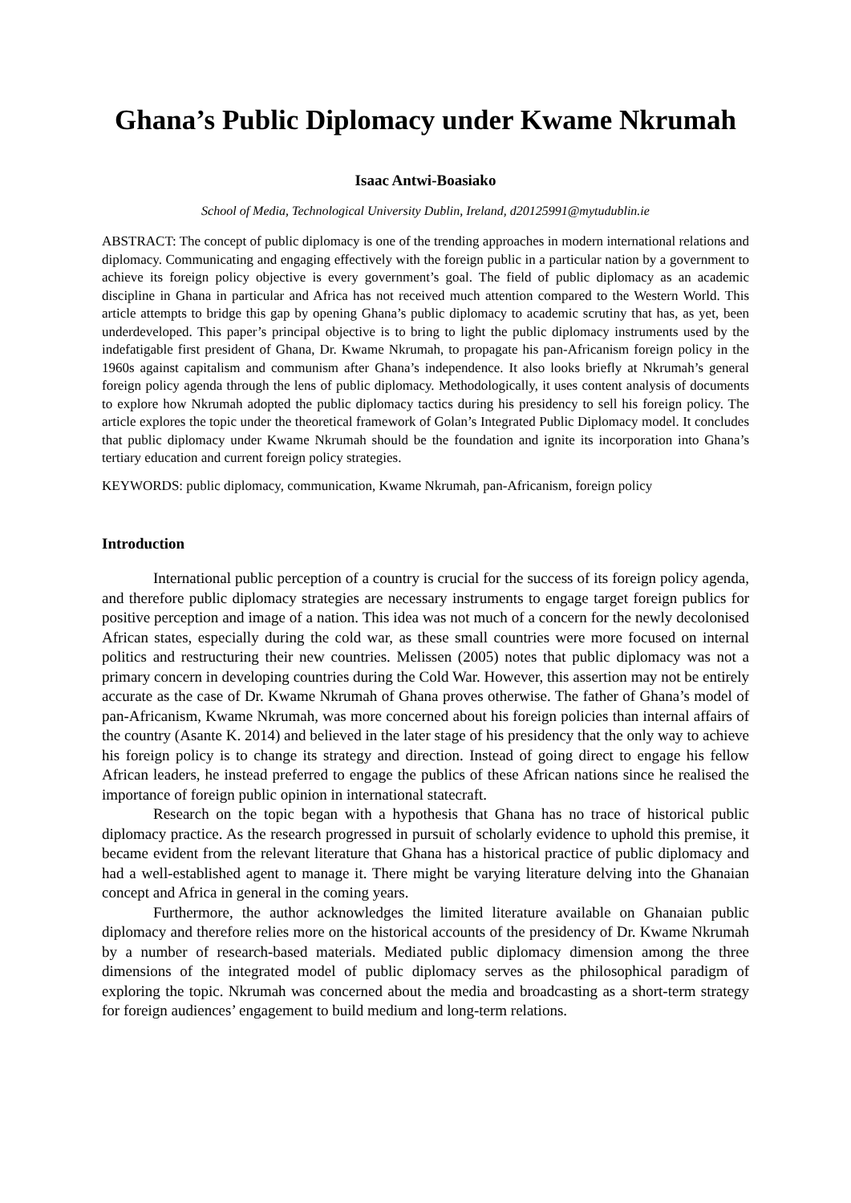Ghana’s Public Diplomacy under Kwame Nkrumah
Isaac Antwi-Boasiako
School of Media, Technological University Dublin, Ireland, d20125991@mytudublin.ie
ABSTRACT: The concept of public diplomacy is one of the trending approaches in modern international relations and diplomacy. Communicating and engaging effectively with the foreign public in a particular nation by a government to achieve its foreign policy objective is every government’s goal. The field of public diplomacy as an academic discipline in Ghana in particular and Africa has not received much attention compared to the Western World. This article attempts to bridge this gap by opening Ghana’s public diplomacy to academic scrutiny that has, as yet, been underdeveloped. This paper’s principal objective is to bring to light the public diplomacy instruments used by the indefatigable first president of Ghana, Dr. Kwame Nkrumah, to propagate his pan-Africanism foreign policy in the 1960s against capitalism and communism after Ghana’s independence. It also looks briefly at Nkrumah’s general foreign policy agenda through the lens of public diplomacy. Methodologically, it uses content analysis of documents to explore how Nkrumah adopted the public diplomacy tactics during his presidency to sell his foreign policy. The article explores the topic under the theoretical framework of Golan’s Integrated Public Diplomacy model. It concludes that public diplomacy under Kwame Nkrumah should be the foundation and ignite its incorporation into Ghana’s tertiary education and current foreign policy strategies.
KEYWORDS: public diplomacy, communication, Kwame Nkrumah, pan-Africanism, foreign policy
Introduction
International public perception of a country is crucial for the success of its foreign policy agenda, and therefore public diplomacy strategies are necessary instruments to engage target foreign publics for positive perception and image of a nation. This idea was not much of a concern for the newly decolonised African states, especially during the cold war, as these small countries were more focused on internal politics and restructuring their new countries. Melissen (2005) notes that public diplomacy was not a primary concern in developing countries during the Cold War. However, this assertion may not be entirely accurate as the case of Dr. Kwame Nkrumah of Ghana proves otherwise. The father of Ghana’s model of pan-Africanism, Kwame Nkrumah, was more concerned about his foreign policies than internal affairs of the country (Asante K. 2014) and believed in the later stage of his presidency that the only way to achieve his foreign policy is to change its strategy and direction. Instead of going direct to engage his fellow African leaders, he instead preferred to engage the publics of these African nations since he realised the importance of foreign public opinion in international statecraft.
Research on the topic began with a hypothesis that Ghana has no trace of historical public diplomacy practice. As the research progressed in pursuit of scholarly evidence to uphold this premise, it became evident from the relevant literature that Ghana has a historical practice of public diplomacy and had a well-established agent to manage it. There might be varying literature delving into the Ghanaian concept and Africa in general in the coming years.
Furthermore, the author acknowledges the limited literature available on Ghanaian public diplomacy and therefore relies more on the historical accounts of the presidency of Dr. Kwame Nkrumah by a number of research-based materials. Mediated public diplomacy dimension among the three dimensions of the integrated model of public diplomacy serves as the philosophical paradigm of exploring the topic. Nkrumah was concerned about the media and broadcasting as a short-term strategy for foreign audiences’ engagement to build medium and long-term relations.